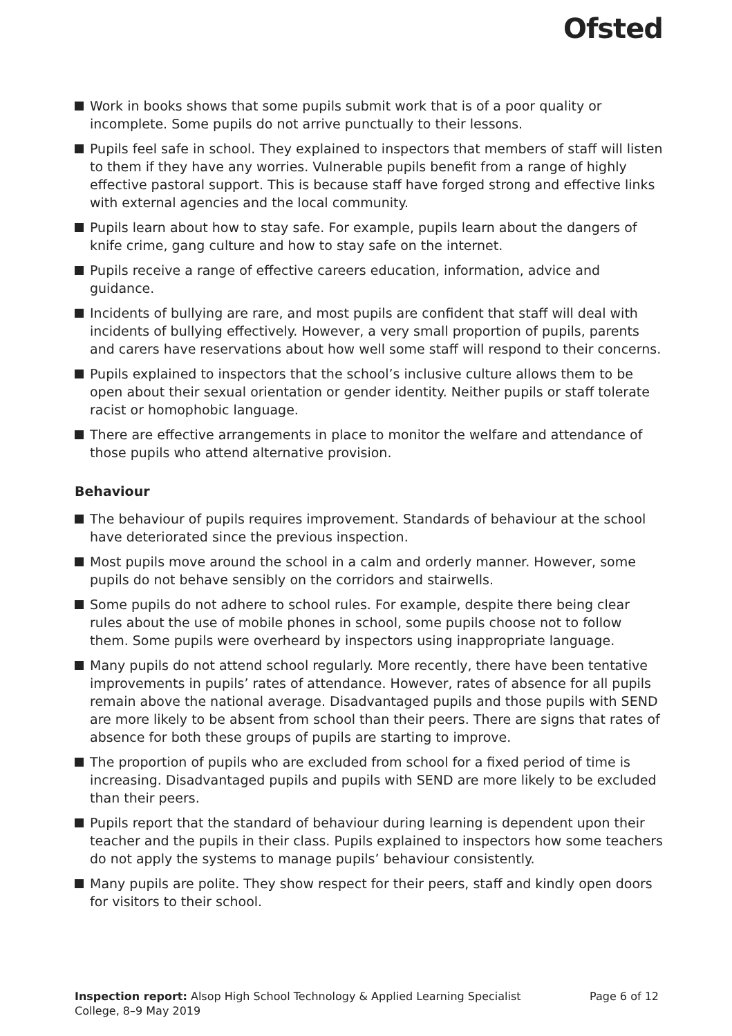Ofsted
Work in books shows that some pupils submit work that is of a poor quality or incomplete. Some pupils do not arrive punctually to their lessons.
Pupils feel safe in school. They explained to inspectors that members of staff will listen to them if they have any worries. Vulnerable pupils benefit from a range of highly effective pastoral support. This is because staff have forged strong and effective links with external agencies and the local community.
Pupils learn about how to stay safe. For example, pupils learn about the dangers of knife crime, gang culture and how to stay safe on the internet.
Pupils receive a range of effective careers education, information, advice and guidance.
Incidents of bullying are rare, and most pupils are confident that staff will deal with incidents of bullying effectively. However, a very small proportion of pupils, parents and carers have reservations about how well some staff will respond to their concerns.
Pupils explained to inspectors that the school’s inclusive culture allows them to be open about their sexual orientation or gender identity. Neither pupils or staff tolerate racist or homophobic language.
There are effective arrangements in place to monitor the welfare and attendance of those pupils who attend alternative provision.
Behaviour
The behaviour of pupils requires improvement. Standards of behaviour at the school have deteriorated since the previous inspection.
Most pupils move around the school in a calm and orderly manner. However, some pupils do not behave sensibly on the corridors and stairwells.
Some pupils do not adhere to school rules. For example, despite there being clear rules about the use of mobile phones in school, some pupils choose not to follow them. Some pupils were overheard by inspectors using inappropriate language.
Many pupils do not attend school regularly. More recently, there have been tentative improvements in pupils’ rates of attendance. However, rates of absence for all pupils remain above the national average. Disadvantaged pupils and those pupils with SEND are more likely to be absent from school than their peers. There are signs that rates of absence for both these groups of pupils are starting to improve.
The proportion of pupils who are excluded from school for a fixed period of time is increasing. Disadvantaged pupils and pupils with SEND are more likely to be excluded than their peers.
Pupils report that the standard of behaviour during learning is dependent upon their teacher and the pupils in their class. Pupils explained to inspectors how some teachers do not apply the systems to manage pupils’ behaviour consistently.
Many pupils are polite. They show respect for their peers, staff and kindly open doors for visitors to their school.
Inspection report: Alsop High School Technology & Applied Learning Specialist College, 8–9 May 2019
Page 6 of 12